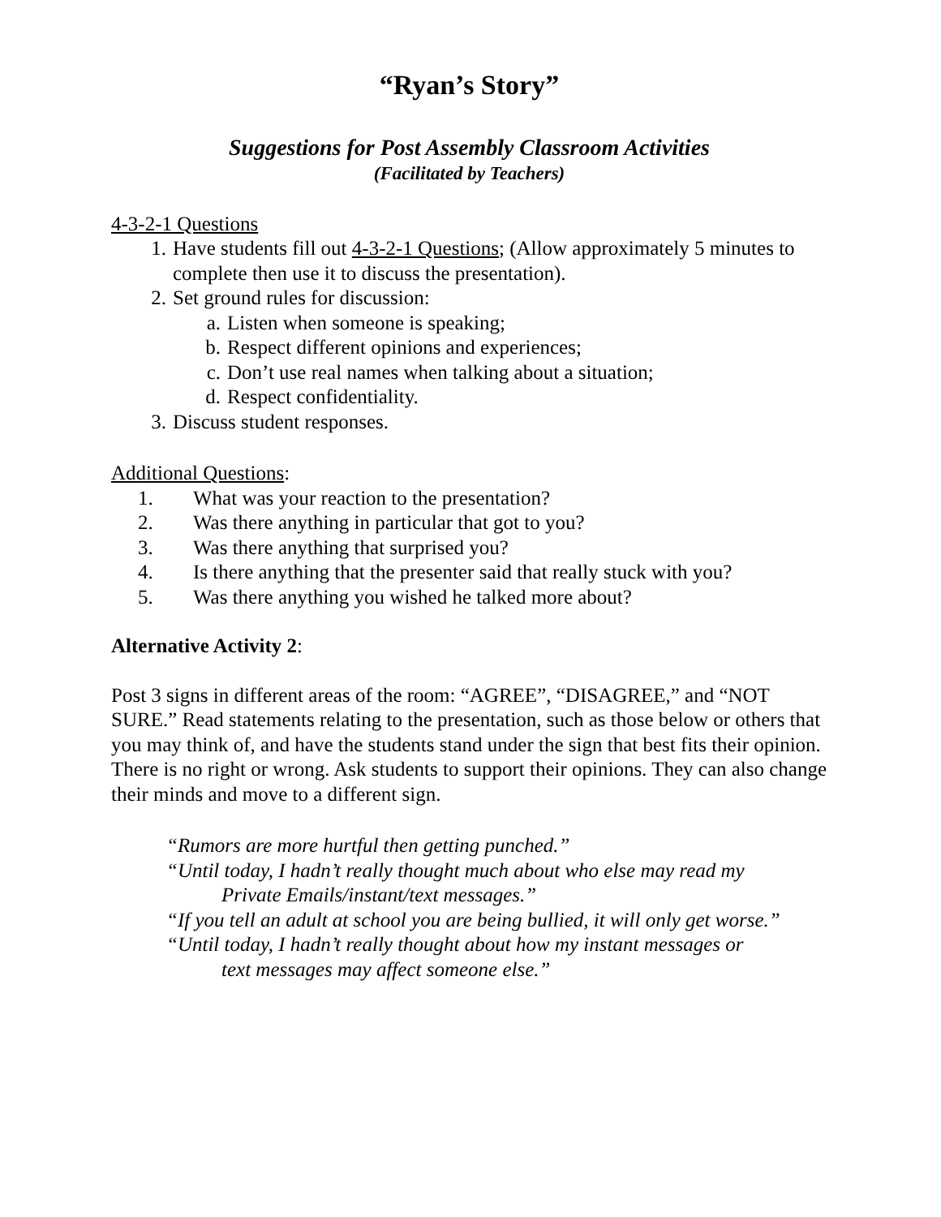“Ryan’s Story”
Suggestions for Post Assembly Classroom Activities
(Facilitated by Teachers)
4-3-2-1 Questions
1. Have students fill out 4-3-2-1 Questions; (Allow approximately 5 minutes to complete then use it to discuss the presentation).
2. Set ground rules for discussion:
a. Listen when someone is speaking;
b. Respect different opinions and experiences;
c. Don’t use real names when talking about a situation;
d. Respect confidentiality.
3. Discuss student responses.
Additional Questions:
1. What was your reaction to the presentation?
2. Was there anything in particular that got to you?
3. Was there anything that surprised you?
4. Is there anything that the presenter said that really stuck with you?
5. Was there anything you wished he talked more about?
Alternative Activity 2:
Post 3 signs in different areas of the room: “AGREE”, “DISAGREE,” and “NOT SURE.” Read statements relating to the presentation, such as those below or others that you may think of, and have the students stand under the sign that best fits their opinion. There is no right or wrong. Ask students to support their opinions. They can also change their minds and move to a different sign.
“Rumors are more hurtful then getting punched.”
“Until today, I hadn’t really thought much about who else may read my
Private Emails/instant/text messages.”
“If you tell an adult at school you are being bullied, it will only get worse.”
“Until today, I hadn’t really thought about how my instant messages or
text messages may affect someone else.”